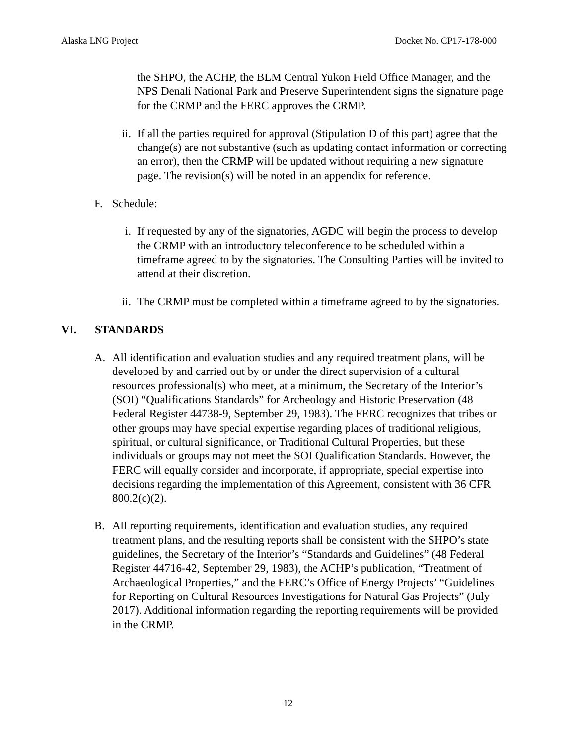Alaska LNG Project Docket No. CP17-178-000
the SHPO, the ACHP, the BLM Central Yukon Field Office Manager, and the NPS Denali National Park and Preserve Superintendent signs the signature page for the CRMP and the FERC approves the CRMP.
ii. If all the parties required for approval (Stipulation D of this part) agree that the change(s) are not substantive (such as updating contact information or correcting an error), then the CRMP will be updated without requiring a new signature page. The revision(s) will be noted in an appendix for reference.
F. Schedule:
i. If requested by any of the signatories, AGDC will begin the process to develop the CRMP with an introductory teleconference to be scheduled within a timeframe agreed to by the signatories. The Consulting Parties will be invited to attend at their discretion.
ii. The CRMP must be completed within a timeframe agreed to by the signatories.
VI. STANDARDS
A. All identification and evaluation studies and any required treatment plans, will be developed by and carried out by or under the direct supervision of a cultural resources professional(s) who meet, at a minimum, the Secretary of the Interior’s (SOI) “Qualifications Standards” for Archeology and Historic Preservation (48 Federal Register 44738-9, September 29, 1983). The FERC recognizes that tribes or other groups may have special expertise regarding places of traditional religious, spiritual, or cultural significance, or Traditional Cultural Properties, but these individuals or groups may not meet the SOI Qualification Standards. However, the FERC will equally consider and incorporate, if appropriate, special expertise into decisions regarding the implementation of this Agreement, consistent with 36 CFR 800.2(c)(2).
B. All reporting requirements, identification and evaluation studies, any required treatment plans, and the resulting reports shall be consistent with the SHPO’s state guidelines, the Secretary of the Interior’s “Standards and Guidelines” (48 Federal Register 44716-42, September 29, 1983), the ACHP’s publication, “Treatment of Archaeological Properties,” and the FERC’s Office of Energy Projects’ “Guidelines for Reporting on Cultural Resources Investigations for Natural Gas Projects” (July 2017). Additional information regarding the reporting requirements will be provided in the CRMP.
12